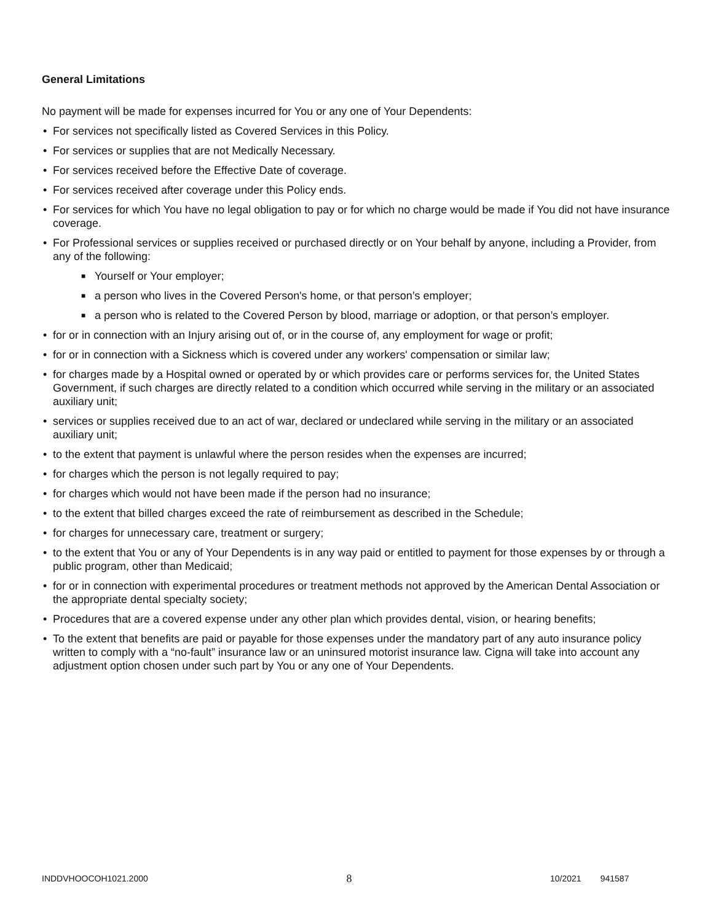General Limitations
No payment will be made for expenses incurred for You or any one of Your Dependents:
• For services not specifically listed as Covered Services in this Policy.
• For services or supplies that are not Medically Necessary.
• For services received before the Effective Date of coverage.
• For services received after coverage under this Policy ends.
• For services for which You have no legal obligation to pay or for which no charge would be made if You did not have insurance coverage.
• For Professional services or supplies received or purchased directly or on Your behalf by anyone, including a Provider, from any of the following:
■ Yourself or Your employer;
■ a person who lives in the Covered Person's home, or that person’s employer;
■ a person who is related to the Covered Person by blood, marriage or adoption, or that person’s employer.
• for or in connection with an Injury arising out of, or in the course of, any employment for wage or profit;
• for or in connection with a Sickness which is covered under any workers' compensation or similar law;
• for charges made by a Hospital owned or operated by or which provides care or performs services for, the United States Government, if such charges are directly related to a condition which occurred while serving in the military or an associated auxiliary unit;
• services or supplies received due to an act of war, declared or undeclared while serving in the military or an associated auxiliary unit;
• to the extent that payment is unlawful where the person resides when the expenses are incurred;
• for charges which the person is not legally required to pay;
• for charges which would not have been made if the person had no insurance;
• to the extent that billed charges exceed the rate of reimbursement as described in the Schedule;
• for charges for unnecessary care, treatment or surgery;
• to the extent that You or any of Your Dependents is in any way paid or entitled to payment for those expenses by or through a public program, other than Medicaid;
• for or in connection with experimental procedures or treatment methods not approved by the American Dental Association or the appropriate dental specialty society;
• Procedures that are a covered expense under any other plan which provides dental, vision, or hearing benefits;
• To the extent that benefits are paid or payable for those expenses under the mandatory part of any auto insurance policy written to comply with a “no-fault” insurance law or an uninsured motorist insurance law. Cigna will take into account any adjustment option chosen under such part by You or any one of Your Dependents.
INDDVHOOCOH1021.2000 8 10/2021 941587